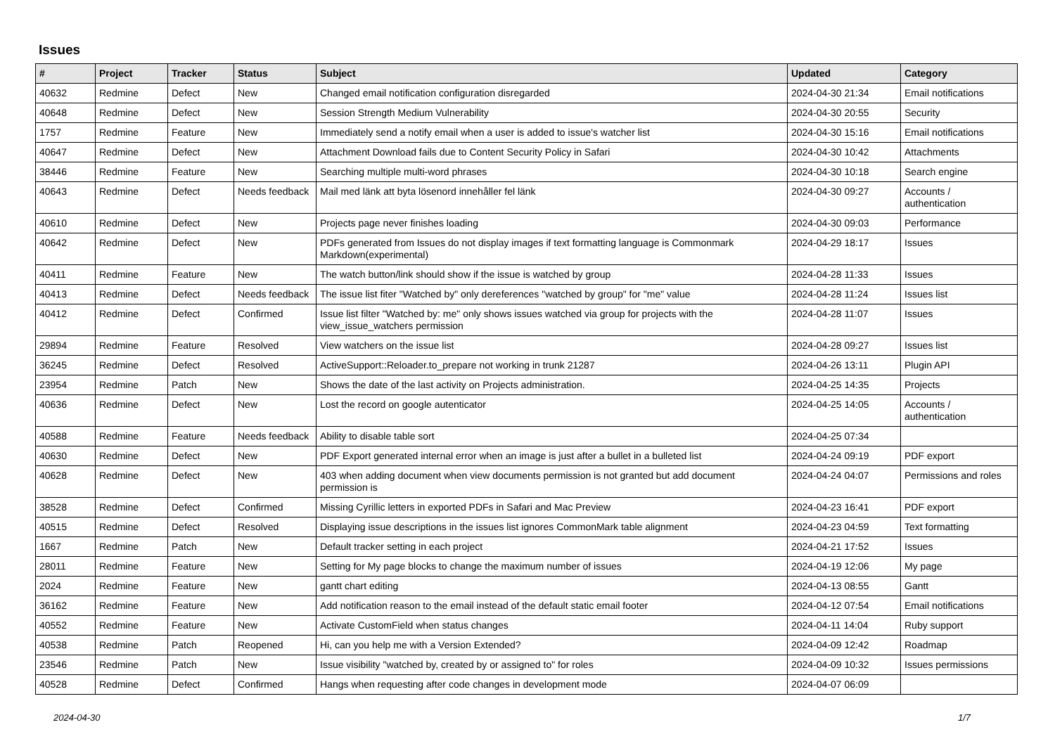Issues
| # | Project | Tracker | Status | Subject | Updated | Category |
| --- | --- | --- | --- | --- | --- | --- |
| 40632 | Redmine | Defect | New | Changed email notification configuration disregarded | 2024-04-30 21:34 | Email notifications |
| 40648 | Redmine | Defect | New | Session Strength Medium Vulnerability | 2024-04-30 20:55 | Security |
| 1757 | Redmine | Feature | New | Immediately send a notify email when a user is added to issue's watcher list | 2024-04-30 15:16 | Email notifications |
| 40647 | Redmine | Defect | New | Attachment Download fails due to Content Security Policy in Safari | 2024-04-30 10:42 | Attachments |
| 38446 | Redmine | Feature | New | Searching multiple multi-word phrases | 2024-04-30 10:18 | Search engine |
| 40643 | Redmine | Defect | Needs feedback | Mail med länk att byta lösenord innehåller fel länk | 2024-04-30 09:27 | Accounts / authentication |
| 40610 | Redmine | Defect | New | Projects page never finishes loading | 2024-04-30 09:03 | Performance |
| 40642 | Redmine | Defect | New | PDFs generated from Issues do not display images if text formatting language is Commonmark Markdown(experimental) | 2024-04-29 18:17 | Issues |
| 40411 | Redmine | Feature | New | The watch button/link should show if the issue is watched by group | 2024-04-28 11:33 | Issues |
| 40413 | Redmine | Defect | Needs feedback | The issue list fiter "Watched by" only dereferences "watched by group" for "me" value | 2024-04-28 11:24 | Issues list |
| 40412 | Redmine | Defect | Confirmed | Issue list filter "Watched by: me" only shows issues watched via group for projects with the view_issue_watchers permission | 2024-04-28 11:07 | Issues |
| 29894 | Redmine | Feature | Resolved | View watchers on the issue list | 2024-04-28 09:27 | Issues list |
| 36245 | Redmine | Defect | Resolved | ActiveSupport::Reloader.to_prepare not working in trunk 21287 | 2024-04-26 13:11 | Plugin API |
| 23954 | Redmine | Patch | New | Shows the date of the last activity on Projects administration. | 2024-04-25 14:35 | Projects |
| 40636 | Redmine | Defect | New | Lost the record on google autenticator | 2024-04-25 14:05 | Accounts / authentication |
| 40588 | Redmine | Feature | Needs feedback | Ability to disable table sort | 2024-04-25 07:34 | |
| 40630 | Redmine | Defect | New | PDF Export generated internal error when an image is just after a bullet in a bulleted list | 2024-04-24 09:19 | PDF export |
| 40628 | Redmine | Defect | New | 403 when adding document when view documents permission is not granted but add document permission is | 2024-04-24 04:07 | Permissions and roles |
| 38528 | Redmine | Defect | Confirmed | Missing Cyrillic letters in exported PDFs in Safari and Mac Preview | 2024-04-23 16:41 | PDF export |
| 40515 | Redmine | Defect | Resolved | Displaying issue descriptions in the issues list ignores CommonMark table alignment | 2024-04-23 04:59 | Text formatting |
| 1667 | Redmine | Patch | New | Default tracker setting in each project | 2024-04-21 17:52 | Issues |
| 28011 | Redmine | Feature | New | Setting for My page blocks to change the maximum number of issues | 2024-04-19 12:06 | My page |
| 2024 | Redmine | Feature | New | gantt chart editing | 2024-04-13 08:55 | Gantt |
| 36162 | Redmine | Feature | New | Add notification reason to the email instead of the default static email footer | 2024-04-12 07:54 | Email notifications |
| 40552 | Redmine | Feature | New | Activate CustomField when status changes | 2024-04-11 14:04 | Ruby support |
| 40538 | Redmine | Patch | Reopened | Hi, can you help me with a Version Extended? | 2024-04-09 12:42 | Roadmap |
| 23546 | Redmine | Patch | New | Issue visibility "watched by, created by or assigned to" for roles | 2024-04-09 10:32 | Issues permissions |
| 40528 | Redmine | Defect | Confirmed | Hangs when requesting after code changes in development mode | 2024-04-07 06:09 | |
2024-04-30 1/7